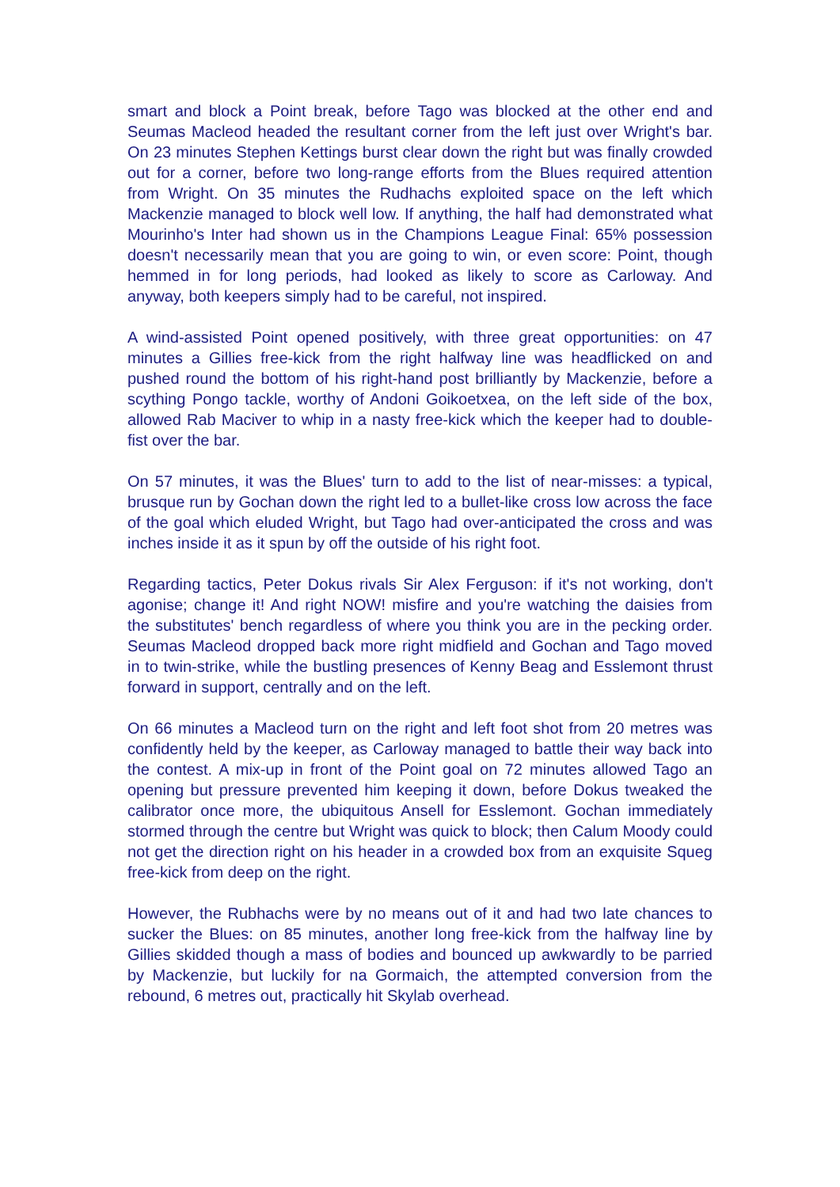smart and block a Point break, before Tago was blocked at the other end and Seumas Macleod headed the resultant corner from the left just over Wright's bar. On 23 minutes Stephen Kettings burst clear down the right but was finally crowded out for a corner, before two long-range efforts from the Blues required attention from Wright. On 35 minutes the Rudhachs exploited space on the left which Mackenzie managed to block well low. If anything, the half had demonstrated what Mourinho's Inter had shown us in the Champions League Final: 65% possession doesn't necessarily mean that you are going to win, or even score: Point, though hemmed in for long periods, had looked as likely to score as Carloway. And anyway, both keepers simply had to be careful, not inspired.
A wind-assisted Point opened positively, with three great opportunities: on 47 minutes a Gillies free-kick from the right halfway line was headflicked on and pushed round the bottom of his right-hand post brilliantly by Mackenzie, before a scything Pongo tackle, worthy of Andoni Goikoetxea, on the left side of the box, allowed Rab Maciver to whip in a nasty free-kick which the keeper had to double-fist over the bar.
On 57 minutes, it was the Blues' turn to add to the list of near-misses: a typical, brusque run by Gochan down the right led to a bullet-like cross low across the face of the goal which eluded Wright, but Tago had over-anticipated the cross and was inches inside it as it spun by off the outside of his right foot.
Regarding tactics, Peter Dokus rivals Sir Alex Ferguson: if it's not working, don't agonise; change it! And right NOW! misfire and you're watching the daisies from the substitutes' bench regardless of where you think you are in the pecking order. Seumas Macleod dropped back more right midfield and Gochan and Tago moved in to twin-strike, while the bustling presences of Kenny Beag and Esslemont thrust forward in support, centrally and on the left.
On 66 minutes a Macleod turn on the right and left foot shot from 20 metres was confidently held by the keeper, as Carloway managed to battle their way back into the contest. A mix-up in front of the Point goal on 72 minutes allowed Tago an opening but pressure prevented him keeping it down, before Dokus tweaked the calibrator once more, the ubiquitous Ansell for Esslemont. Gochan immediately stormed through the centre but Wright was quick to block; then Calum Moody could not get the direction right on his header in a crowded box from an exquisite Squeg free-kick from deep on the right.
However, the Rubhachs were by no means out of it and had two late chances to sucker the Blues: on 85 minutes, another long free-kick from the halfway line by Gillies skidded though a mass of bodies and bounced up awkwardly to be parried by Mackenzie, but luckily for na Gormaich, the attempted conversion from the rebound, 6 metres out, practically hit Skylab overhead.